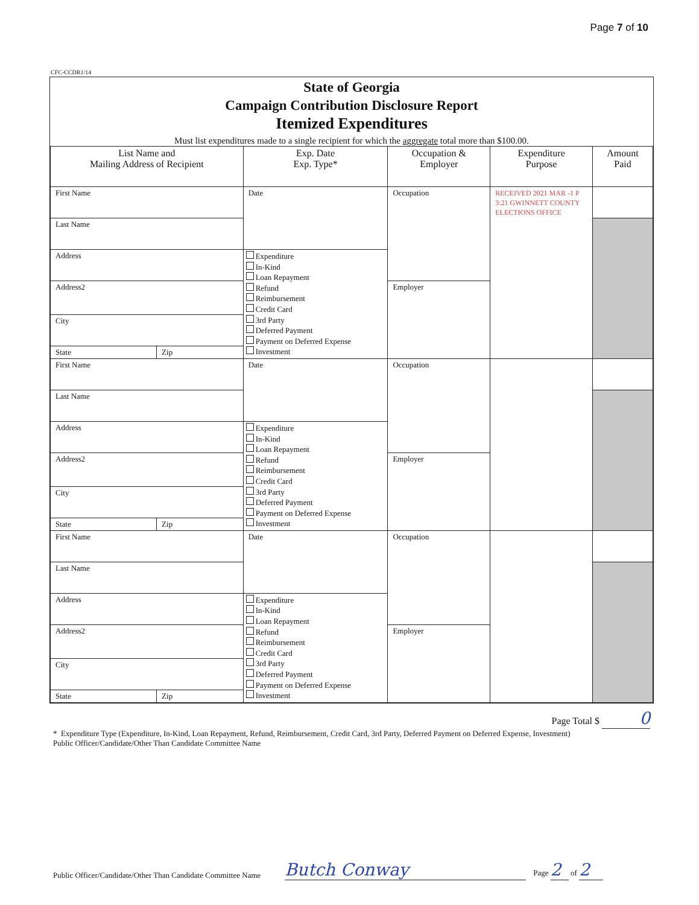Page 7 of 10
CFC-CCDR1/14
State of Georgia
Campaign Contribution Disclosure Report
Itemized Expenditures
Must list expenditures made to a single recipient for which the aggregate total more than $100.00.
| List Name and Mailing Address of Recipient | | Exp. Date Exp. Type* | Occupation & Employer | Expenditure Purpose | Amount Paid |
| --- | --- | --- | --- | --- | --- |
| First Name | | Date | Occupation | RECEIVED 2021 MAR -1 P 3:21 GWINNETT COUNTY ELECTIONS OFFICE | |
| Last Name | | | | | |
| Address | | Expenditure In-Kind Loan Repayment Refund Reimbursement Credit Card 3rd Party Deferred Payment Payment on Deferred Expense Investment | | | |
| Address2 | | | Employer | | |
| City | | | | | |
| State | Zip | | | | |
| First Name | | Date | Occupation | | |
| Last Name | | | | | |
| Address | | Expenditure In-Kind Loan Repayment Refund Reimbursement Credit Card 3rd Party Deferred Payment Payment on Deferred Expense Investment | | | |
| Address2 | | | Employer | | |
| City | | | | | |
| State | Zip | | | | |
| First Name | | Date | Occupation | | |
| Last Name | | | | | |
| Address | | Expenditure In-Kind Loan Repayment Refund Reimbursement Credit Card 3rd Party Deferred Payment Payment on Deferred Expense Investment | | | |
| Address2 | | | Employer | | |
| City | | | | | |
| State | Zip | | | | |
Page Total $ 0
* Expenditure Type (Expenditure, In-Kind, Loan Repayment, Refund, Reimbursement, Credit Card, 3rd Party, Deferred Payment on Deferred Expense, Investment)
Public Officer/Candidate/Other Than Candidate Committee Name
Public Officer/Candidate/Other Than Candidate Committee Name Butch Conway Page 2 of 2